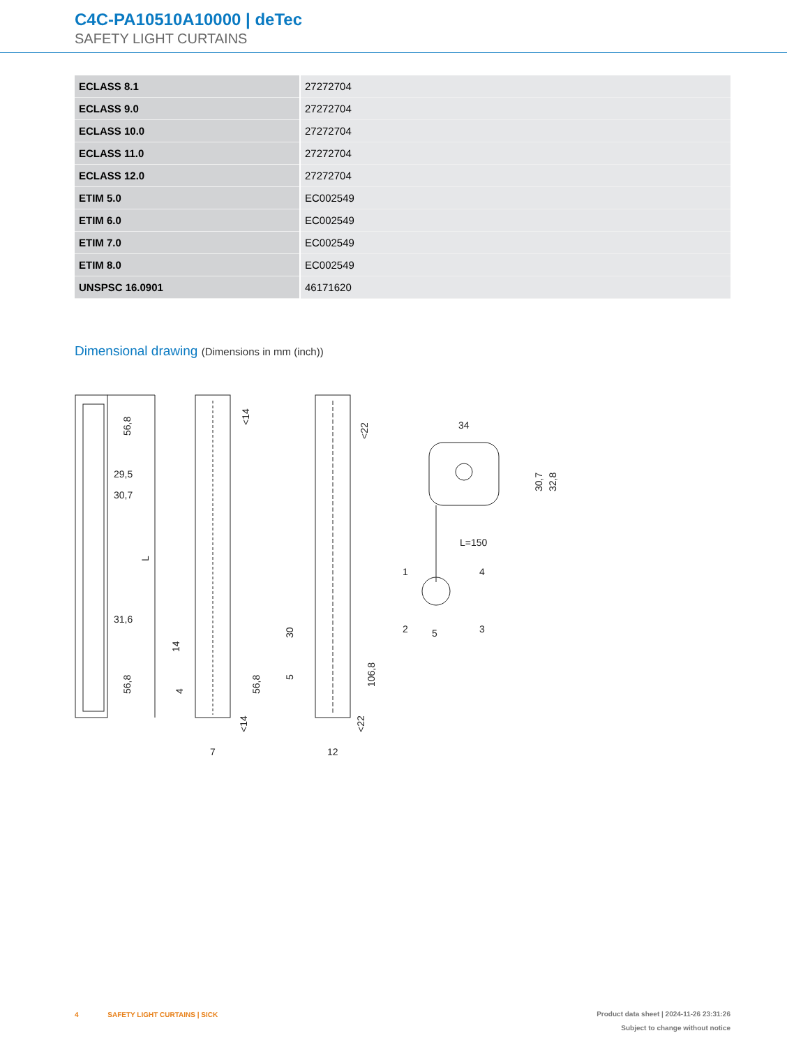C4C-PA10510A10000 | deTec
SAFETY LIGHT CURTAINS
| ECLASS 8.1 | 27272704 |
| ECLASS 9.0 | 27272704 |
| ECLASS 10.0 | 27272704 |
| ECLASS 11.0 | 27272704 |
| ECLASS 12.0 | 27272704 |
| ETIM 5.0 | EC002549 |
| ETIM 6.0 | EC002549 |
| ETIM 7.0 | EC002549 |
| ETIM 8.0 | EC002549 |
| UNSPSC 16.0901 | 46171620 |
Dimensional drawing (Dimensions in mm (inch))
56,8
29,5
30,7
L
31,6
56,8
<14
14
4
56,8
<14
7
<22
30
5
106,8
<22
12
34
30,7
32,8
L=150
1
4
2
5
3
4 SAFETY LIGHT CURTAINS | SICK
Product data sheet | 2024-11-26 23:31:26
Subject to change without notice